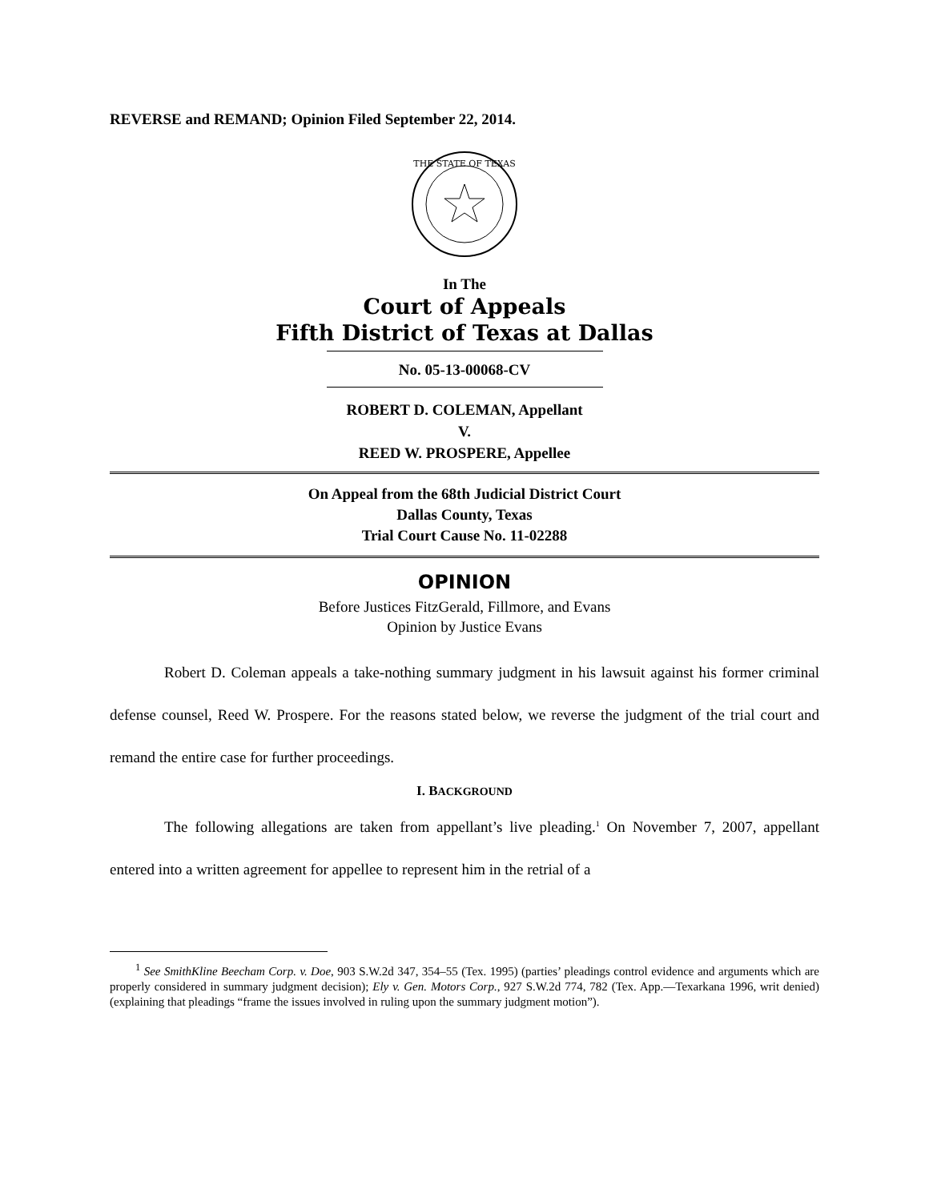REVERSE and REMAND; Opinion Filed September 22, 2014.
THE STATE OF TEXAS
In The
Court of Appeals
Fifth District of Texas at Dallas
No. 05-13-00068-CV
ROBERT D. COLEMAN, Appellant
V.
REED W. PROSPERE, Appellee
On Appeal from the 68th Judicial District Court
Dallas County, Texas
Trial Court Cause No. 11-02288
OPINION
Before Justices FitzGerald, Fillmore, and Evans
Opinion by Justice Evans
Robert D. Coleman appeals a take-nothing summary judgment in his lawsuit against his former criminal defense counsel, Reed W. Prospere. For the reasons stated below, we reverse the judgment of the trial court and remand the entire case for further proceedings.
I. BACKGROUND
The following allegations are taken from appellant’s live pleading.<sup>1</sup> On November 7, 2007, appellant entered into a written agreement for appellee to represent him in the retrial of a
<sup>1</sup> See SmithKline Beecham Corp. v. Doe, 903 S.W.2d 347, 354–55 (Tex. 1995) (parties’ pleadings control evidence and arguments which are properly considered in summary judgment decision); Ely v. Gen. Motors Corp., 927 S.W.2d 774, 782 (Tex. App.—Texarkana 1996, writ denied) (explaining that pleadings “frame the issues involved in ruling upon the summary judgment motion”).